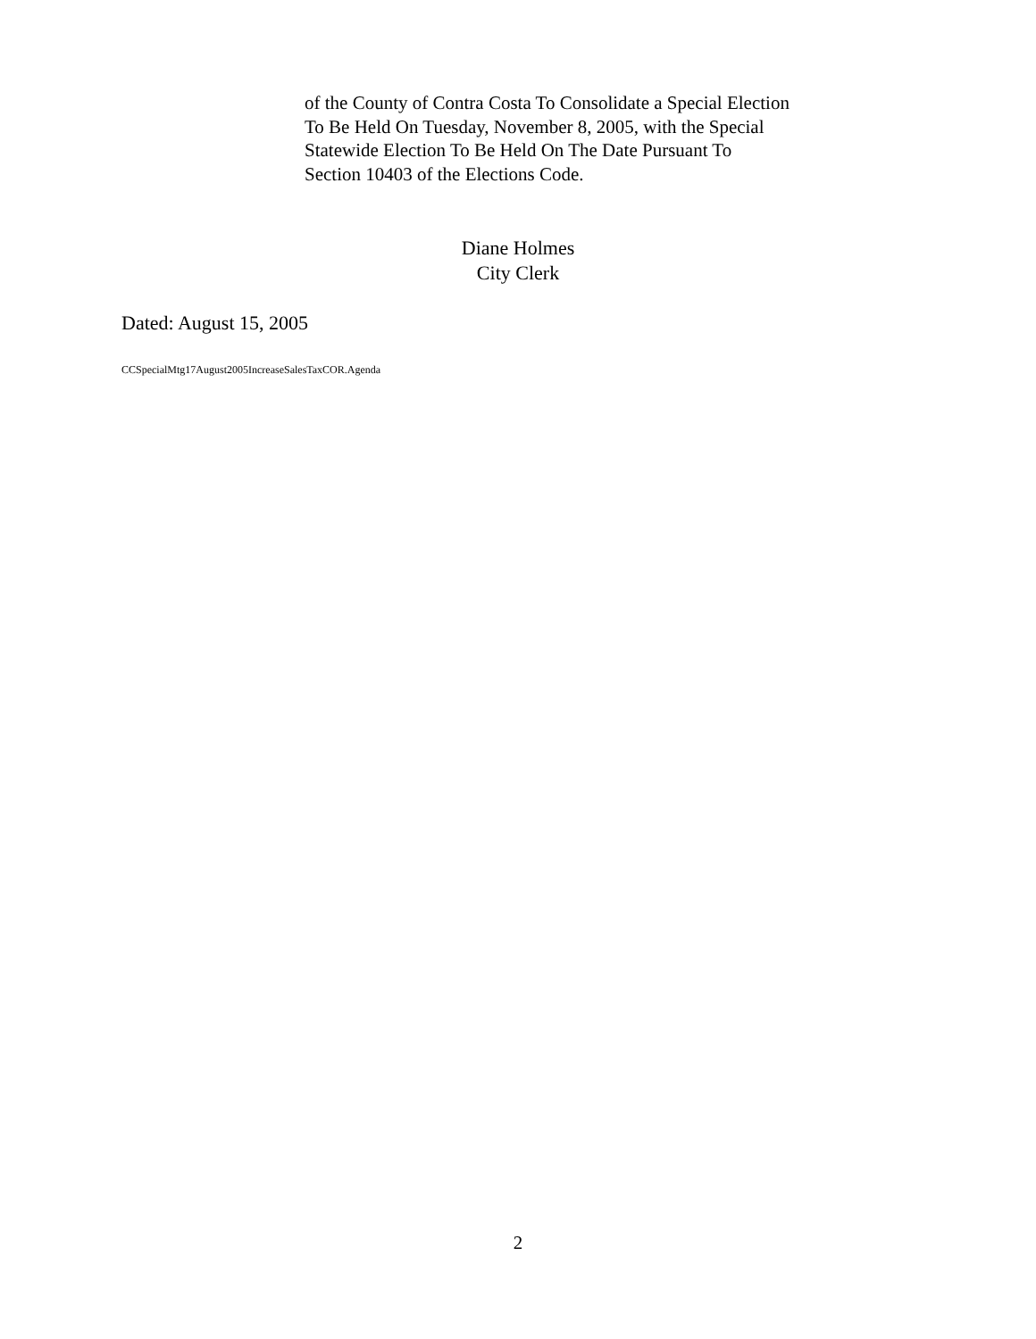of the County of Contra Costa To Consolidate a Special Election
To Be Held On Tuesday, November 8, 2005, with the Special
Statewide Election To Be Held On The Date Pursuant To
Section 10403 of the Elections Code.
Diane Holmes
City Clerk
Dated: August 15, 2005
CCSpecialMtg17August2005IncreaseSalesTaxCOR.Agenda
2